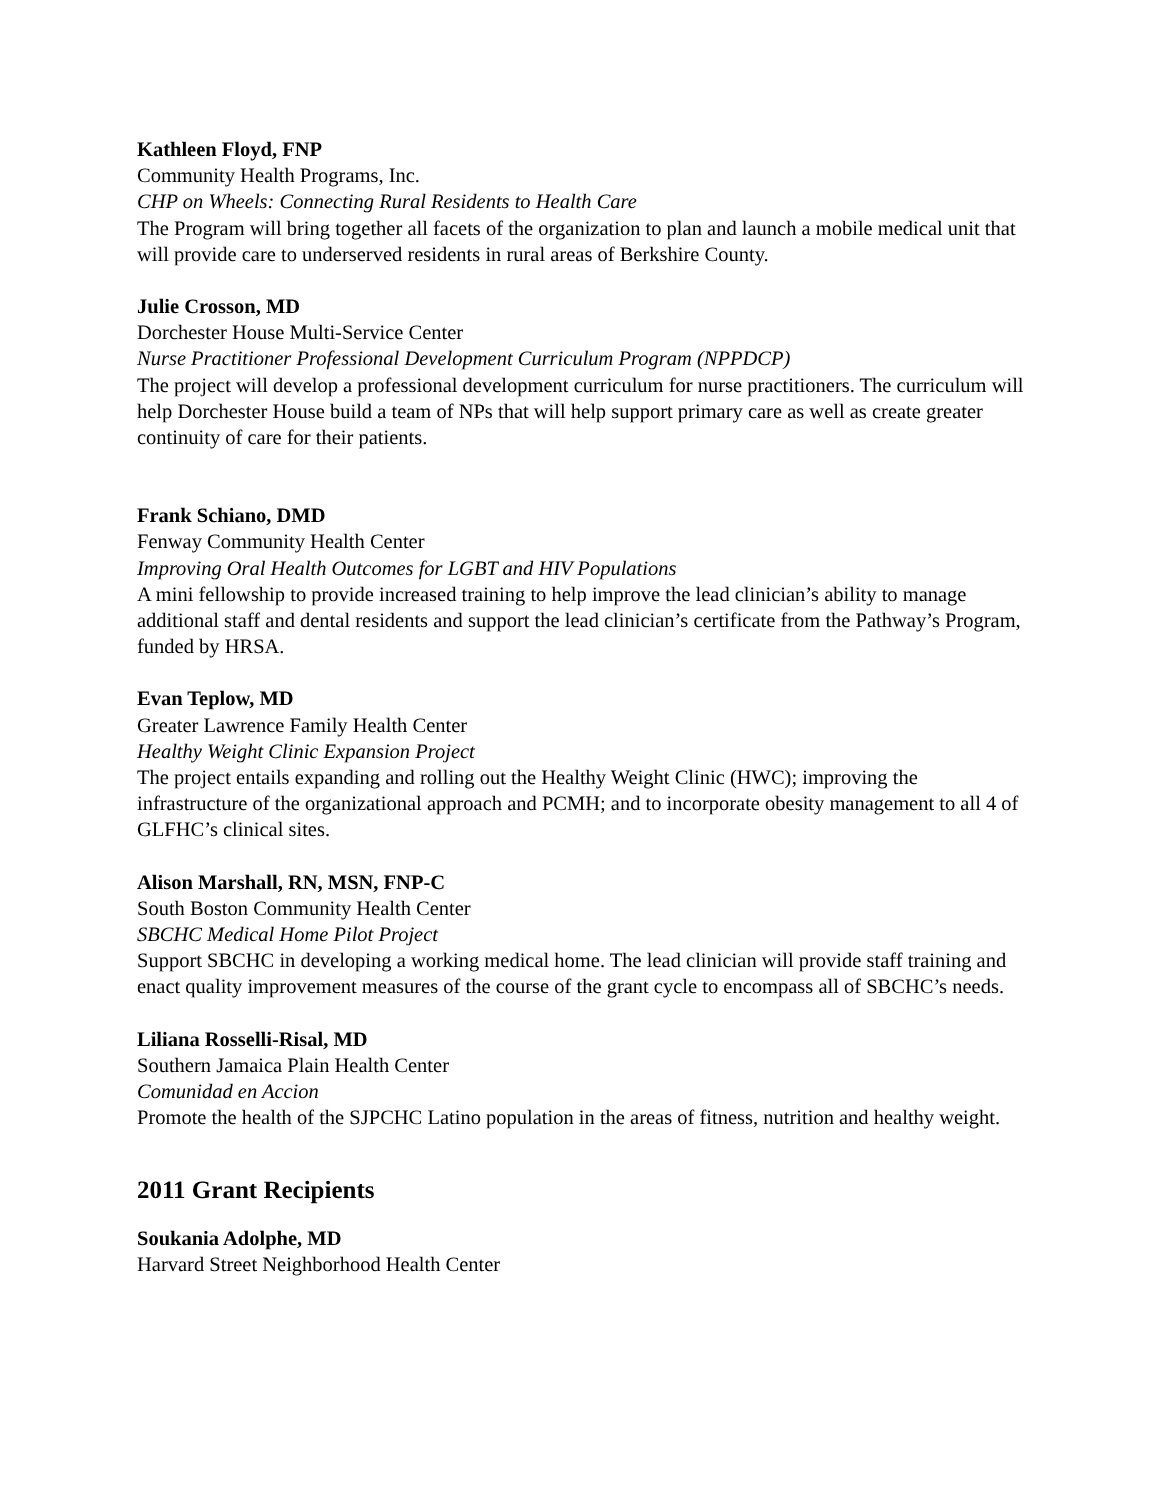Kathleen Floyd, FNP
Community Health Programs, Inc.
CHP on Wheels: Connecting Rural Residents to Health Care
The Program will bring together all facets of the organization to plan and launch a mobile medical unit that will provide care to underserved residents in rural areas of Berkshire County.
Julie Crosson, MD
Dorchester House Multi-Service Center
Nurse Practitioner Professional Development Curriculum Program (NPPDCP)
The project will develop a professional development curriculum for nurse practitioners. The curriculum will help Dorchester House build a team of NPs that will help support primary care as well as create greater continuity of care for their patients.
Frank Schiano, DMD
Fenway Community Health Center
Improving Oral Health Outcomes for LGBT and HIV Populations
A mini fellowship to provide increased training to help improve the lead clinician’s ability to manage additional staff and dental residents and support the lead clinician’s certificate from the Pathway’s Program, funded by HRSA.
Evan Teplow, MD
Greater Lawrence Family Health Center
Healthy Weight Clinic Expansion Project
The project entails expanding and rolling out the Healthy Weight Clinic (HWC); improving the infrastructure of the organizational approach and PCMH; and to incorporate obesity management to all 4 of GLFHC’s clinical sites.
Alison Marshall, RN, MSN, FNP-C
South Boston Community Health Center
SBCHC Medical Home Pilot Project
Support SBCHC in developing a working medical home. The lead clinician will provide staff training and enact quality improvement measures of the course of the grant cycle to encompass all of SBCHC’s needs.
Liliana Rosselli-Risal, MD
Southern Jamaica Plain Health Center
Comunidad en Accion
Promote the health of the SJPCHC Latino population in the areas of fitness, nutrition and healthy weight.
2011 Grant Recipients
Soukania Adolphe, MD
Harvard Street Neighborhood Health Center